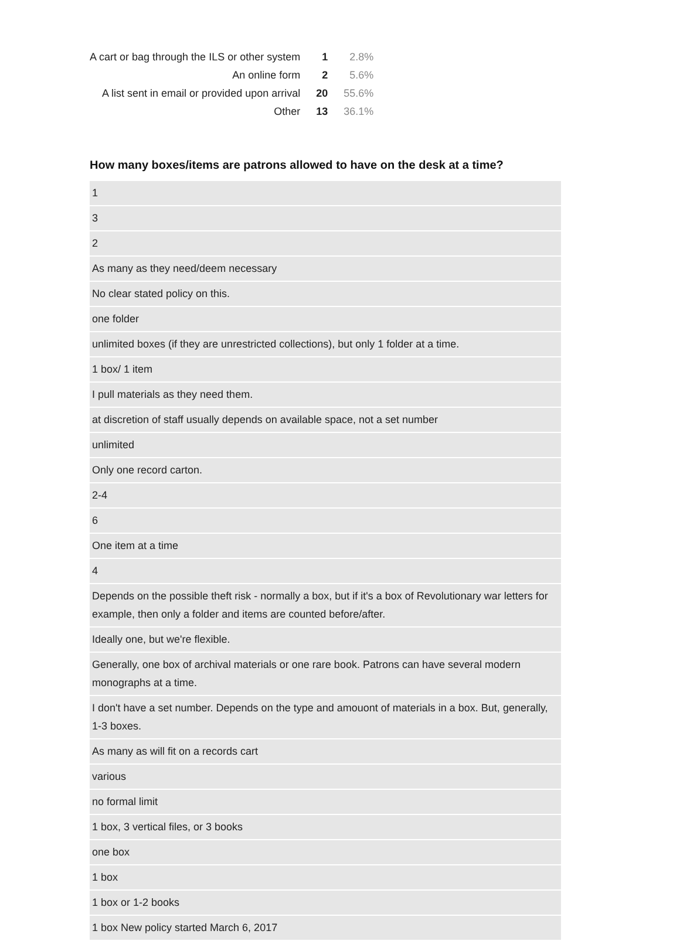| A cart or bag through the ILS or other system | 1 | 2.8% |
| An online form | 2 | 5.6% |
| A list sent in email or provided upon arrival | 20 | 55.6% |
| Other | 13 | 36.1% |
How many boxes/items are patrons allowed to have on the desk at a time?
| 1 |
| 3 |
| 2 |
| As many as they need/deem necessary |
| No clear stated policy on this. |
| one folder |
| unlimited boxes (if they are unrestricted collections), but only 1 folder at a time. |
| 1 box/ 1 item |
| I pull materials as they need them. |
| at discretion of staff usually depends on available space, not a set number |
| unlimited |
| Only one record carton. |
| 2-4 |
| 6 |
| One item at a time |
| 4 |
| Depends on the possible theft risk - normally a box, but if it's a box of Revolutionary war letters for example, then only a folder and items are counted before/after. |
| Ideally one, but we're flexible. |
| Generally, one box of archival materials or one rare book. Patrons can have several modern monographs at a time. |
| I don't have a set number. Depends on the type and amouont of materials in a box. But, generally, 1-3 boxes. |
| As many as will fit on a records cart |
| various |
| no formal limit |
| 1 box, 3 vertical files, or 3 books |
| one box |
| 1 box |
| 1 box or 1-2 books |
| 1 box New policy started March 6, 2017 |